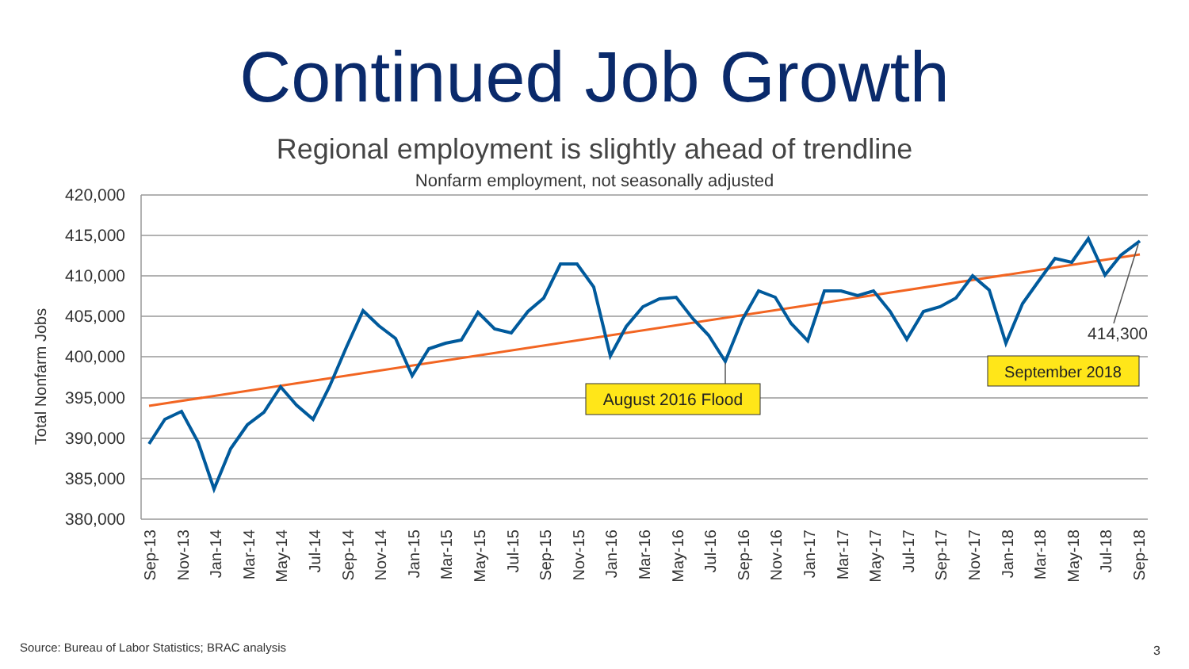Continued Job Growth
Regional employment is slightly ahead of trendline
Nonfarm employment, not seasonally adjusted
420,000
415,000
410,000
405,000
400,000
395,000
390,000
385,000
380,000
Total Nonfarm Jobs
Sep-13
Nov-13
Jan-14
Mar-14
May-14
Jul-14
Sep-14
Nov-14
Jan-15
Mar-15
May-15
Jul-15
Sep-15
Nov-15
Jan-16
Mar-16
May-16
Jul-16
Sep-16
Nov-16
Jan-17
Mar-17
May-17
Jul-17
Sep-17
Nov-17
Jan-18
Mar-18
May-18
Jul-18
Sep-18
August 2016 Flood
September 2018
414,300
Source: Bureau of Labor Statistics; BRAC analysis
3